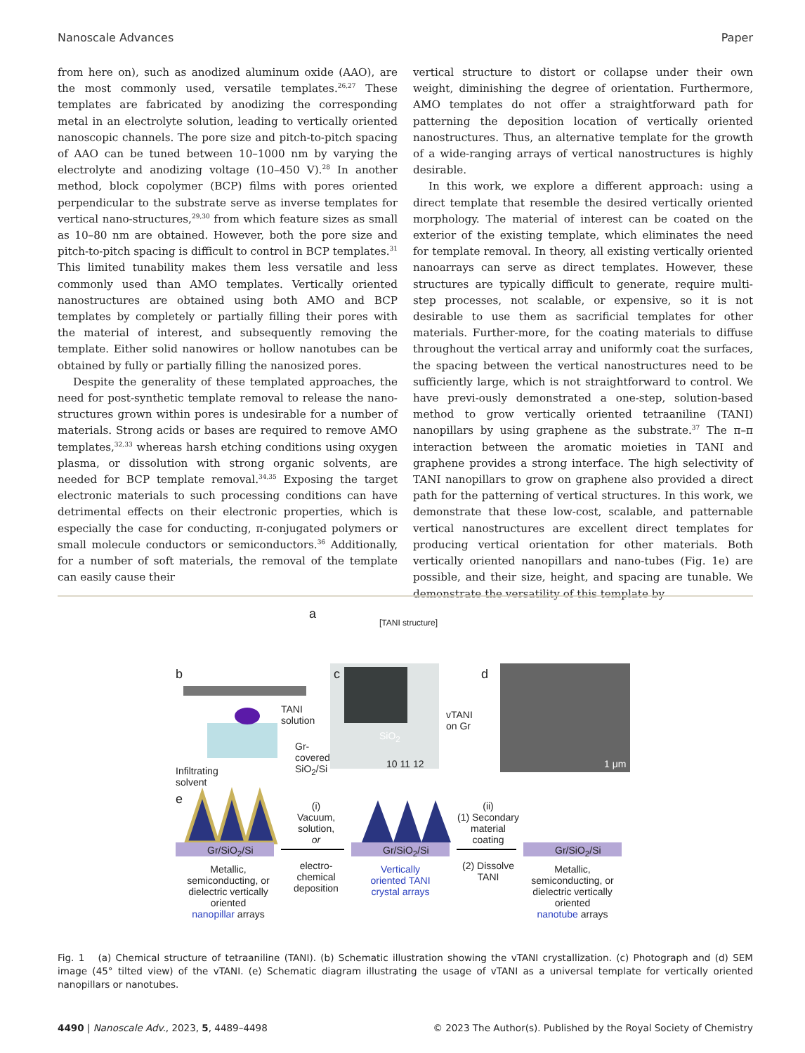Nanoscale Advances Paper
from here on), such as anodized aluminum oxide (AAO), are the most commonly used, versatile templates.<sup>26,27</sup> These templates are fabricated by anodizing the corresponding metal in an electrolyte solution, leading to vertically oriented nanoscopic channels. The pore size and pitch-to-pitch spacing of AAO can be tuned between 10–1000 nm by varying the electrolyte and anodizing voltage (10–450 V).<sup>28</sup> In another method, block copolymer (BCP) films with pores oriented perpendicular to the substrate serve as inverse templates for vertical nano-structures,<sup>29,30</sup> from which feature sizes as small as 10–80 nm are obtained. However, both the pore size and pitch-to-pitch spacing is difficult to control in BCP templates.<sup>31</sup> This limited tunability makes them less versatile and less commonly used than AMO templates. Vertically oriented nanostructures are obtained using both AMO and BCP templates by completely or partially filling their pores with the material of interest, and subsequently removing the template. Either solid nanowires or hollow nanotubes can be obtained by fully or partially filling the nanosized pores.
Despite the generality of these templated approaches, the need for post-synthetic template removal to release the nano-structures grown within pores is undesirable for a number of materials. Strong acids or bases are required to remove AMO templates,<sup>32,33</sup> whereas harsh etching conditions using oxygen plasma, or dissolution with strong organic solvents, are needed for BCP template removal.<sup>34,35</sup> Exposing the target electronic materials to such processing conditions can have detrimental effects on their electronic properties, which is especially the case for conducting, π-conjugated polymers or small molecule conductors or semiconductors.<sup>36</sup> Additionally, for a number of soft materials, the removal of the template can easily cause their
vertical structure to distort or collapse under their own weight, diminishing the degree of orientation. Furthermore, AMO templates do not offer a straightforward path for patterning the deposition location of vertically oriented nanostructures. Thus, an alternative template for the growth of a wide-ranging arrays of vertical nanostructures is highly desirable.
In this work, we explore a different approach: using a direct template that resemble the desired vertically oriented morphology. The material of interest can be coated on the exterior of the existing template, which eliminates the need for template removal. In theory, all existing vertically oriented nanoarrays can serve as direct templates. However, these structures are typically difficult to generate, require multi-step processes, not scalable, or expensive, so it is not desirable to use them as sacrificial templates for other materials. Further-more, for the coating materials to diffuse throughout the vertical array and uniformly coat the surfaces, the spacing between the vertical nanostructures need to be sufficiently large, which is not straightforward to control. We have previ-ously demonstrated a one-step, solution-based method to grow vertically oriented tetraaniline (TANI) nanopillars by using graphene as the substrate.<sup>37</sup> The π–π interaction between the aromatic moieties in TANI and graphene provides a strong interface. The high selectivity of TANI nanopillars to grow on graphene also provided a direct path for the patterning of vertical structures. In this work, we demonstrate that these low-cost, scalable, and patternable vertical nanostructures are excellent direct templates for producing vertical orientation for other materials. Both vertically oriented nanopillars and nano-tubes (Fig. 1e) are possible, and their size, height, and spacing are tunable. We demonstrate the versatility of this template by
a
[TANI structure]
b
TANI
solution
Gr-
covered
SiO<sub>2</sub>/Si Infiltrating
solvent
c
SiO<sub>2</sub>
vTANI
on Gr
10 11 12
d
1 μm
e
Gr/SiO<sub>2</sub>/Si Gr/SiO<sub>2</sub>/Si Gr/SiO<sub>2</sub>/Si
(i)
Vacuum,
solution,
or
electro-
chemical
deposition
(ii)
(1) Secondary
material
coating
(2) Dissolve
TANI
Metallic,
semiconducting, or
dielectric vertically
oriented
nanopillar arrays
Vertically
oriented TANI
crystal arrays
Metallic,
semiconducting, or
dielectric vertically
oriented
nanotube arrays
Fig. 1 (a) Chemical structure of tetraaniline (TANI). (b) Schematic illustration showing the vTANI crystallization. (c) Photograph and (d) SEM image (45° tilted view) of the vTANI. (e) Schematic diagram illustrating the usage of vTANI as a universal template for vertically oriented nanopillars or nanotubes.
4490 | Nanoscale Adv., 2023, 5, 4489–4498 © 2023 The Author(s). Published by the Royal Society of Chemistry